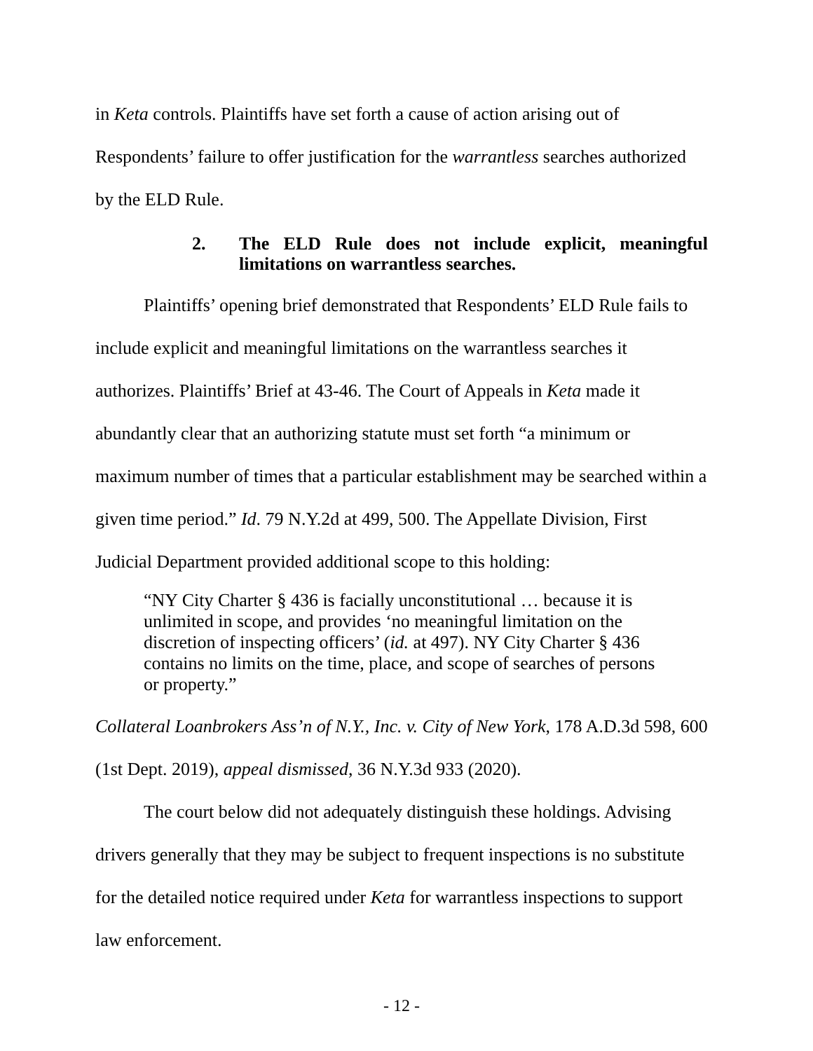in Keta controls. Plaintiffs have set forth a cause of action arising out of Respondents’ failure to offer justification for the warrantless searches authorized by the ELD Rule.
2. The ELD Rule does not include explicit, meaningful limitations on warrantless searches.
Plaintiffs’ opening brief demonstrated that Respondents’ ELD Rule fails to include explicit and meaningful limitations on the warrantless searches it authorizes. Plaintiffs’ Brief at 43-46. The Court of Appeals in Keta made it abundantly clear that an authorizing statute must set forth “a minimum or maximum number of times that a particular establishment may be searched within a given time period.” Id. 79 N.Y.2d at 499, 500. The Appellate Division, First Judicial Department provided additional scope to this holding:
“NY City Charter § 436 is facially unconstitutional … because it is unlimited in scope, and provides ‘no meaningful limitation on the discretion of inspecting officers’ (id. at 497). NY City Charter § 436 contains no limits on the time, place, and scope of searches of persons or property.”
Collateral Loanbrokers Ass’n of N.Y., Inc. v. City of New York, 178 A.D.3d 598, 600 (1st Dept. 2019), appeal dismissed, 36 N.Y.3d 933 (2020).
The court below did not adequately distinguish these holdings. Advising drivers generally that they may be subject to frequent inspections is no substitute for the detailed notice required under Keta for warrantless inspections to support law enforcement.
- 12 -